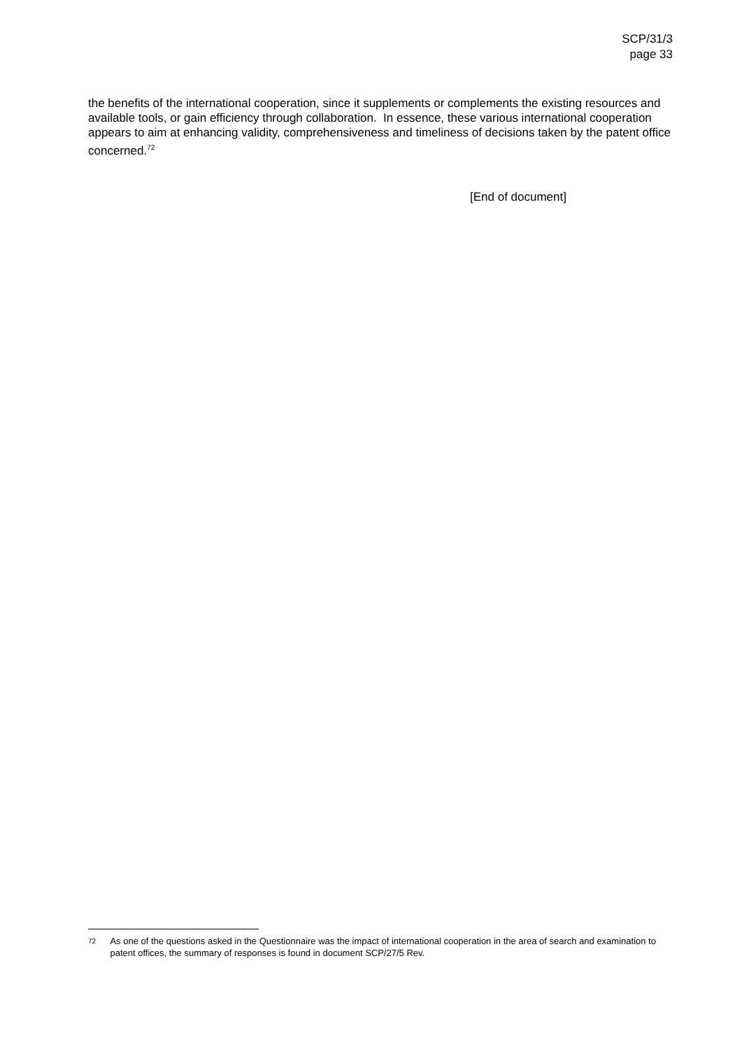SCP/31/3
page 33
the benefits of the international cooperation, since it supplements or complements the existing resources and available tools, or gain efficiency through collaboration. In essence, these various international cooperation appears to aim at enhancing validity, comprehensiveness and timeliness of decisions taken by the patent office concerned.<sup>72</sup>
[End of document]
<sup>72</sup> As one of the questions asked in the Questionnaire was the impact of international cooperation in the area of search and examination to patent offices, the summary of responses is found in document SCP/27/5 Rev.